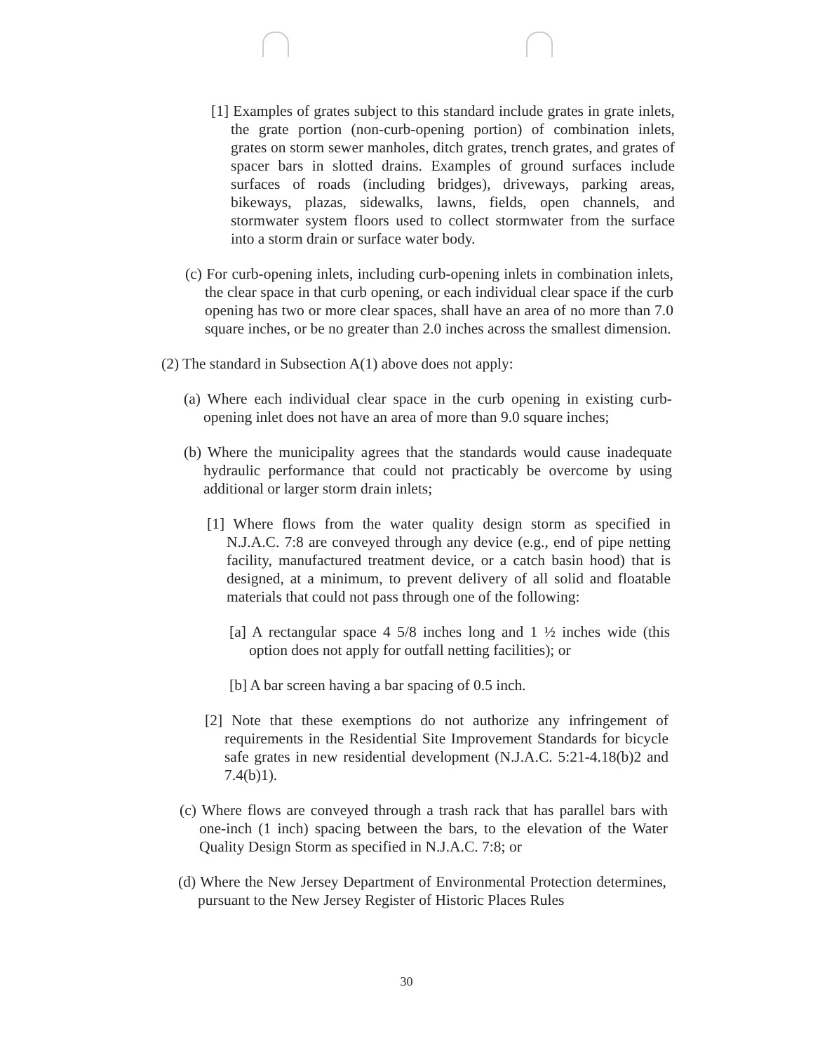[1] Examples of grates subject to this standard include grates in grate inlets, the grate portion (non-curb-opening portion) of combination inlets, grates on storm sewer manholes, ditch grates, trench grates, and grates of spacer bars in slotted drains. Examples of ground surfaces include surfaces of roads (including bridges), driveways, parking areas, bikeways, plazas, sidewalks, lawns, fields, open channels, and stormwater system floors used to collect stormwater from the surface into a storm drain or surface water body.
(c) For curb-opening inlets, including curb-opening inlets in combination inlets, the clear space in that curb opening, or each individual clear space if the curb opening has two or more clear spaces, shall have an area of no more than 7.0 square inches, or be no greater than 2.0 inches across the smallest dimension.
(2) The standard in Subsection A(1) above does not apply:
(a) Where each individual clear space in the curb opening in existing curb-opening inlet does not have an area of more than 9.0 square inches;
(b) Where the municipality agrees that the standards would cause inadequate hydraulic performance that could not practicably be overcome by using additional or larger storm drain inlets;
[1] Where flows from the water quality design storm as specified in N.J.A.C. 7:8 are conveyed through any device (e.g., end of pipe netting facility, manufactured treatment device, or a catch basin hood) that is designed, at a minimum, to prevent delivery of all solid and floatable materials that could not pass through one of the following:
[a] A rectangular space 4 5/8 inches long and 1 ½ inches wide (this option does not apply for outfall netting facilities); or
[b] A bar screen having a bar spacing of 0.5 inch.
[2] Note that these exemptions do not authorize any infringement of requirements in the Residential Site Improvement Standards for bicycle safe grates in new residential development (N.J.A.C. 5:21-4.18(b)2 and 7.4(b)1).
(c) Where flows are conveyed through a trash rack that has parallel bars with one-inch (1 inch) spacing between the bars, to the elevation of the Water Quality Design Storm as specified in N.J.A.C. 7:8; or
(d) Where the New Jersey Department of Environmental Protection determines, pursuant to the New Jersey Register of Historic Places Rules
30